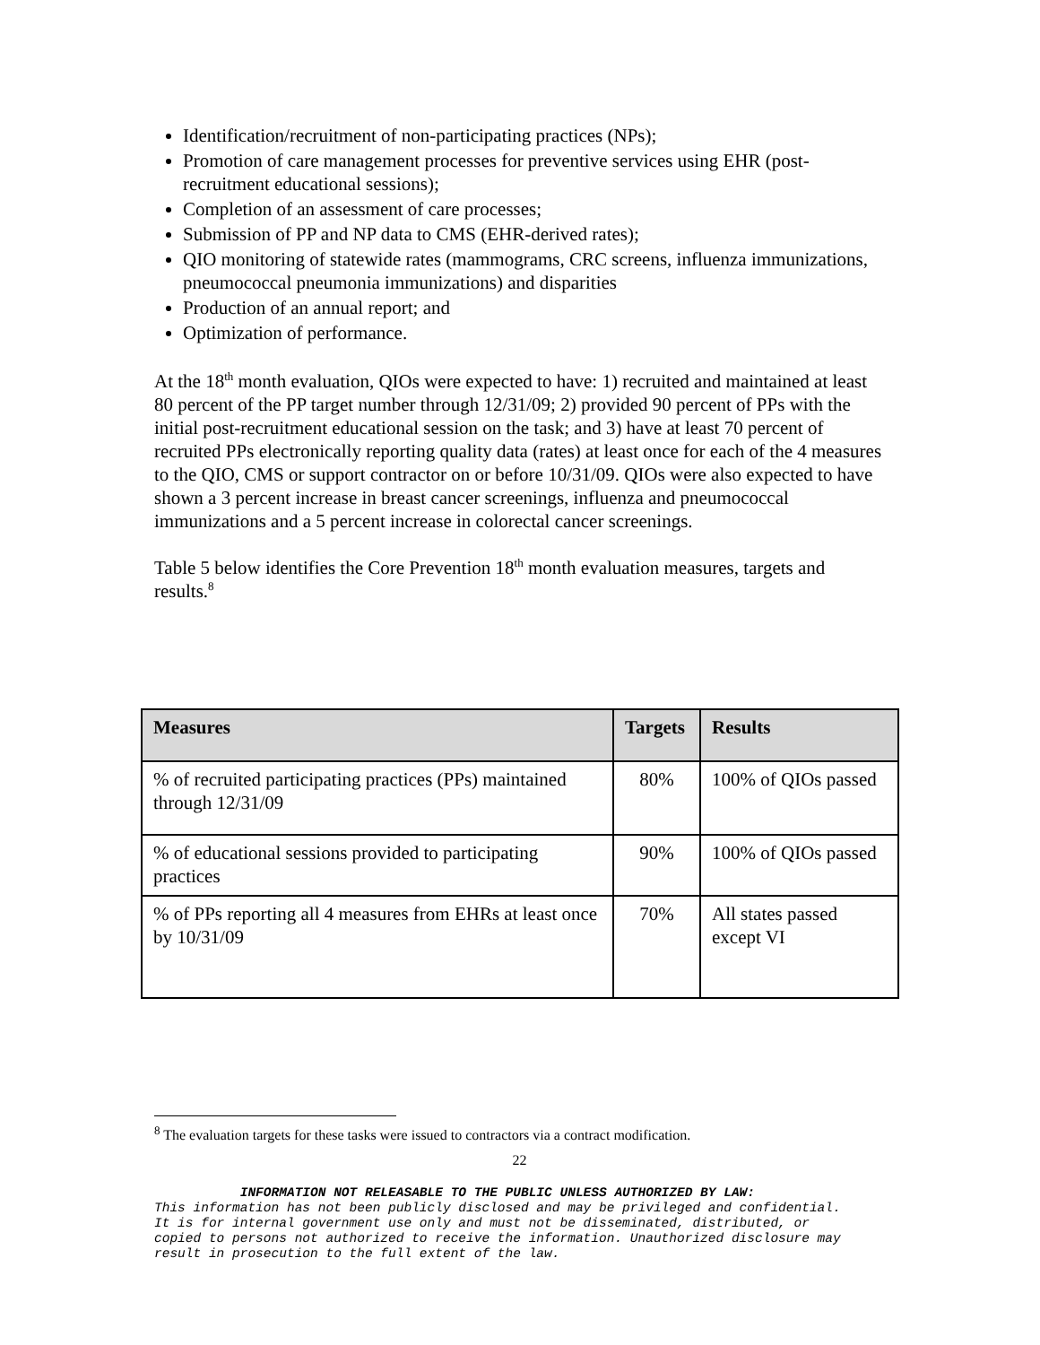Identification/recruitment of non-participating practices (NPs);
Promotion of care management processes for preventive services using EHR (post-recruitment educational sessions);
Completion of an assessment of care processes;
Submission of PP and NP data to CMS (EHR-derived rates);
QIO monitoring of statewide rates (mammograms, CRC screens, influenza immunizations, pneumococcal pneumonia immunizations) and disparities
Production of an annual report; and
Optimization of performance.
At the 18<sup>th</sup> month evaluation, QIOs were expected to have: 1) recruited and maintained at least 80 percent of the PP target number through 12/31/09; 2) provided 90 percent of PPs with the initial post-recruitment educational session on the task; and 3) have at least 70 percent of recruited PPs electronically reporting quality data (rates) at least once for each of the 4 measures to the QIO, CMS or support contractor on or before 10/31/09. QIOs were also expected to have shown a 3 percent increase in breast cancer screenings, influenza and pneumococcal immunizations and a 5 percent increase in colorectal cancer screenings.
Table 5 below identifies the Core Prevention 18<sup>th</sup> month evaluation measures, targets and results.<sup>8</sup>
| Measures | Targets | Results |
| --- | --- | --- |
| % of recruited participating practices (PPs) maintained through 12/31/09 | 80% | 100% of QIOs passed |
| % of educational sessions provided to participating practices | 90% | 100% of QIOs passed |
| % of PPs reporting all 4 measures from EHRs at least once by 10/31/09 | 70% | All states passed except VI |
<sup>8</sup> The evaluation targets for these tasks were issued to contractors via a contract modification.
22
INFORMATION NOT RELEASABLE TO THE PUBLIC UNLESS AUTHORIZED BY LAW:
This information has not been publicly disclosed and may be privileged and confidential.
It is for internal government use only and must not be disseminated, distributed, or
copied to persons not authorized to receive the information. Unauthorized disclosure may
result in prosecution to the full extent of the law.